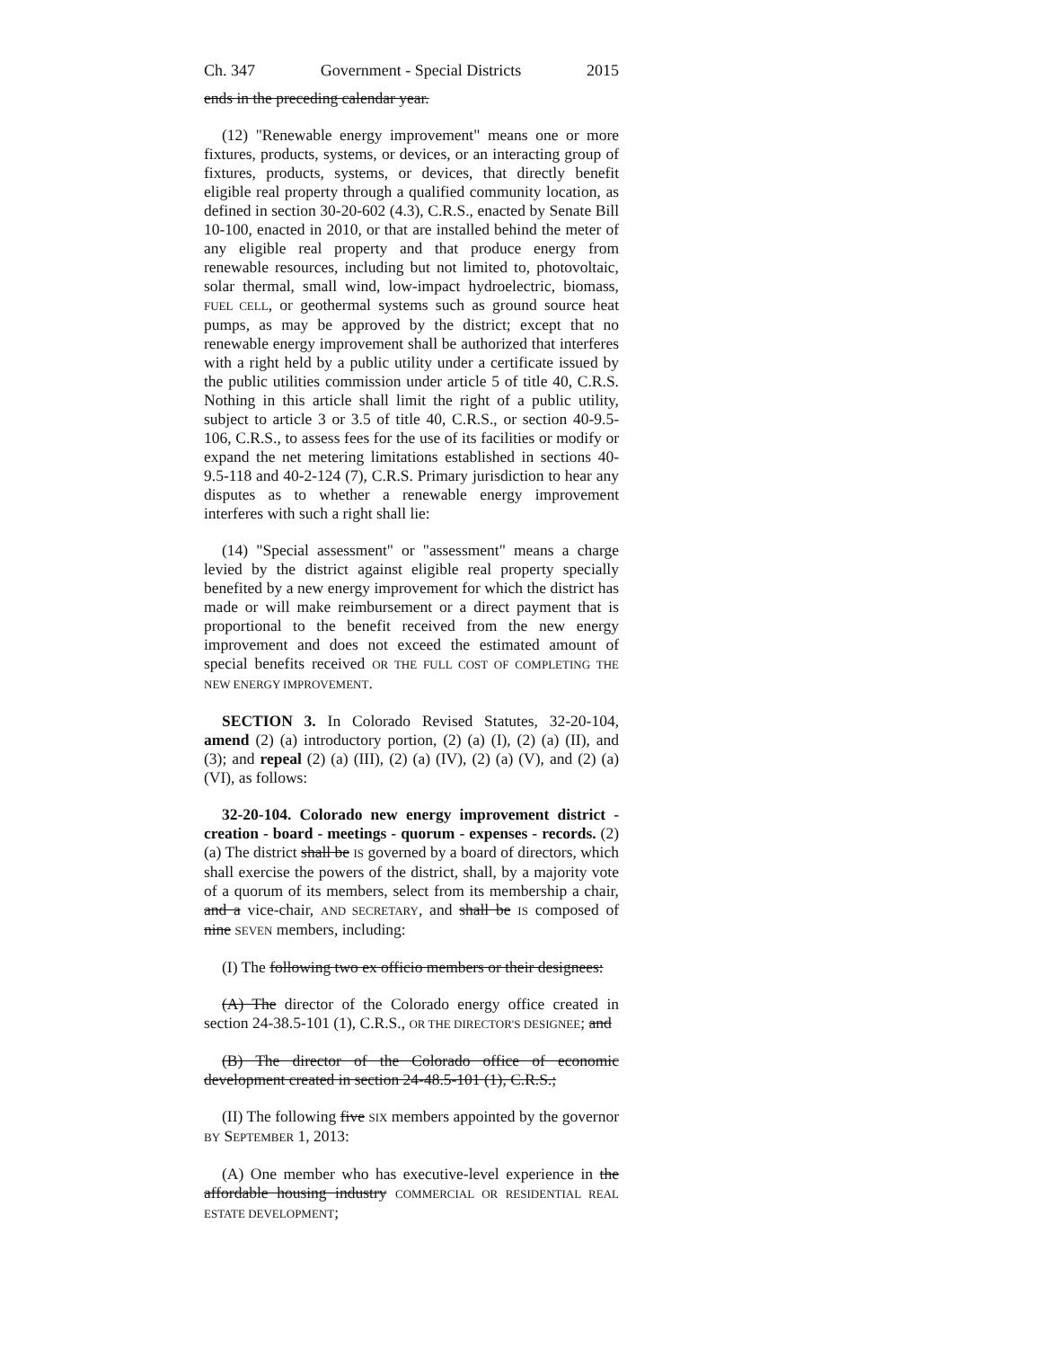Ch. 347 Government - Special Districts 2015
ends in the preceding calendar year.
(12) "Renewable energy improvement" means one or more fixtures, products, systems, or devices, or an interacting group of fixtures, products, systems, or devices, that directly benefit eligible real property through a qualified community location, as defined in section 30-20-602 (4.3), C.R.S., enacted by Senate Bill 10-100, enacted in 2010, or that are installed behind the meter of any eligible real property and that produce energy from renewable resources, including but not limited to, photovoltaic, solar thermal, small wind, low-impact hydroelectric, biomass, FUEL CELL, or geothermal systems such as ground source heat pumps, as may be approved by the district; except that no renewable energy improvement shall be authorized that interferes with a right held by a public utility under a certificate issued by the public utilities commission under article 5 of title 40, C.R.S. Nothing in this article shall limit the right of a public utility, subject to article 3 or 3.5 of title 40, C.R.S., or section 40-9.5-106, C.R.S., to assess fees for the use of its facilities or modify or expand the net metering limitations established in sections 40-9.5-118 and 40-2-124 (7), C.R.S. Primary jurisdiction to hear any disputes as to whether a renewable energy improvement interferes with such a right shall lie:
(14) "Special assessment" or "assessment" means a charge levied by the district against eligible real property specially benefited by a new energy improvement for which the district has made or will make reimbursement or a direct payment that is proportional to the benefit received from the new energy improvement and does not exceed the estimated amount of special benefits received OR THE FULL COST OF COMPLETING THE NEW ENERGY IMPROVEMENT.
SECTION 3. In Colorado Revised Statutes, 32-20-104, amend (2) (a) introductory portion, (2) (a) (I), (2) (a) (II), and (3); and repeal (2) (a) (III), (2) (a) (IV), (2) (a) (V), and (2) (a) (VI), as follows:
32-20-104. Colorado new energy improvement district - creation - board - meetings - quorum - expenses - records. (2) (a) The district shall be IS governed by a board of directors, which shall exercise the powers of the district, shall, by a majority vote of a quorum of its members, select from its membership a chair, and a vice-chair, AND SECRETARY, and shall be IS composed of nine SEVEN members, including:
(I) The following two ex officio members or their designees:
(A) The director of the Colorado energy office created in section 24-38.5-101 (1), C.R.S., OR THE DIRECTOR'S DESIGNEE; and
(B) The director of the Colorado office of economic development created in section 24-48.5-101 (1), C.R.S.;
(II) The following five SIX members appointed by the governor BY SEPTEMBER 1, 2013:
(A) One member who has executive-level experience in the affordable housing industry COMMERCIAL OR RESIDENTIAL REAL ESTATE DEVELOPMENT;